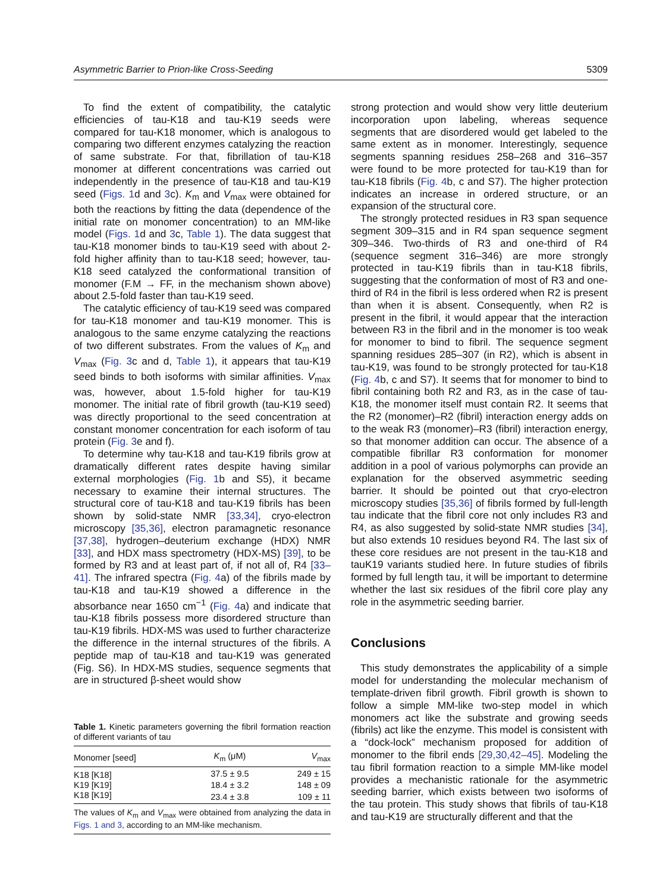Asymmetric Barrier to Prion-like Cross-Seeding 5309
To find the extent of compatibility, the catalytic efficiencies of tau-K18 and tau-K19 seeds were compared for tau-K18 monomer, which is analogous to comparing two different enzymes catalyzing the reaction of same substrate. For that, fibrillation of tau-K18 monomer at different concentrations was carried out independently in the presence of tau-K18 and tau-K19 seed (Figs. 1d and 3c). K<sub>m</sub> and V<sub>max</sub> were obtained for both the reactions by fitting the data (dependence of the initial rate on monomer concentration) to an MM-like model (Figs. 1d and 3c, Table 1). The data suggest that tau-K18 monomer binds to tau-K19 seed with about 2-fold higher affinity than to tau-K18 seed; however, tau-K18 seed catalyzed the conformational transition of monomer (F.M → FF, in the mechanism shown above) about 2.5-fold faster than tau-K19 seed.
The catalytic efficiency of tau-K19 seed was compared for tau-K18 monomer and tau-K19 monomer. This is analogous to the same enzyme catalyzing the reactions of two different substrates. From the values of K<sub>m</sub> and V<sub>max</sub> (Fig. 3c and d, Table 1), it appears that tau-K19 seed binds to both isoforms with similar affinities. V<sub>max</sub> was, however, about 1.5-fold higher for tau-K19 monomer. The initial rate of fibril growth (tau-K19 seed) was directly proportional to the seed concentration at constant monomer concentration for each isoform of tau protein (Fig. 3e and f).
To determine why tau-K18 and tau-K19 fibrils grow at dramatically different rates despite having similar external morphologies (Fig. 1b and S5), it became necessary to examine their internal structures. The structural core of tau-K18 and tau-K19 fibrils has been shown by solid-state NMR [33,34], cryo-electron microscopy [35,36], electron paramagnetic resonance [37,38], hydrogen–deuterium exchange (HDX) NMR [33], and HDX mass spectrometry (HDX-MS) [39], to be formed by R3 and at least part of, if not all of, R4 [33–41]. The infrared spectra (Fig. 4a) of the fibrils made by tau-K18 and tau-K19 showed a difference in the absorbance near 1650 cm<sup>−1</sup> (Fig. 4a) and indicate that tau-K18 fibrils possess more disordered structure than tau-K19 fibrils. HDX-MS was used to further characterize the difference in the internal structures of the fibrils. A peptide map of tau-K18 and tau-K19 was generated (Fig. S6). In HDX-MS studies, sequence segments that are in structured β-sheet would show
Table 1. Kinetic parameters governing the fibril formation reaction of different variants of tau
| Monomer [seed] | K<sub>m</sub> (μM) | V<sub>max</sub> |
| --- | --- | --- |
| K18 [K18] | 37.5 ± 9.5 | 249 ± 15 |
| K19 [K19] | 18.4 ± 3.2 | 148 ± 09 |
| K18 [K19] | 23.4 ± 3.8 | 109 ± 11 |
The values of K<sub>m</sub> and V<sub>max</sub> were obtained from analyzing the data in Figs. 1 and 3, according to an MM-like mechanism.
strong protection and would show very little deuterium incorporation upon labeling, whereas sequence segments that are disordered would get labeled to the same extent as in monomer. Interestingly, sequence segments spanning residues 258–268 and 316–357 were found to be more protected for tau-K19 than for tau-K18 fibrils (Fig. 4b, c and S7). The higher protection indicates an increase in ordered structure, or an expansion of the structural core.
The strongly protected residues in R3 span sequence segment 309–315 and in R4 span sequence segment 309–346. Two-thirds of R3 and one-third of R4 (sequence segment 316–346) are more strongly protected in tau-K19 fibrils than in tau-K18 fibrils, suggesting that the conformation of most of R3 and one-third of R4 in the fibril is less ordered when R2 is present than when it is absent. Consequently, when R2 is present in the fibril, it would appear that the interaction between R3 in the fibril and in the monomer is too weak for monomer to bind to fibril. The sequence segment spanning residues 285–307 (in R2), which is absent in tau-K19, was found to be strongly protected for tau-K18 (Fig. 4b, c and S7). It seems that for monomer to bind to fibril containing both R2 and R3, as in the case of tau-K18, the monomer itself must contain R2. It seems that the R2 (monomer)–R2 (fibril) interaction energy adds on to the weak R3 (monomer)–R3 (fibril) interaction energy, so that monomer addition can occur. The absence of a compatible fibrillar R3 conformation for monomer addition in a pool of various polymorphs can provide an explanation for the observed asymmetric seeding barrier. It should be pointed out that cryo-electron microscopy studies [35,36] of fibrils formed by full-length tau indicate that the fibril core not only includes R3 and R4, as also suggested by solid-state NMR studies [34], but also extends 10 residues beyond R4. The last six of these core residues are not present in the tau-K18 and tauK19 variants studied here. In future studies of fibrils formed by full length tau, it will be important to determine whether the last six residues of the fibril core play any role in the asymmetric seeding barrier.
Conclusions
This study demonstrates the applicability of a simple model for understanding the molecular mechanism of template-driven fibril growth. Fibril growth is shown to follow a simple MM-like two-step model in which monomers act like the substrate and growing seeds (fibrils) act like the enzyme. This model is consistent with a “dock-lock” mechanism proposed for addition of monomer to the fibril ends [29,30,42–45]. Modeling the tau fibril formation reaction to a simple MM-like model provides a mechanistic rationale for the asymmetric seeding barrier, which exists between two isoforms of the tau protein. This study shows that fibrils of tau-K18 and tau-K19 are structurally different and that the